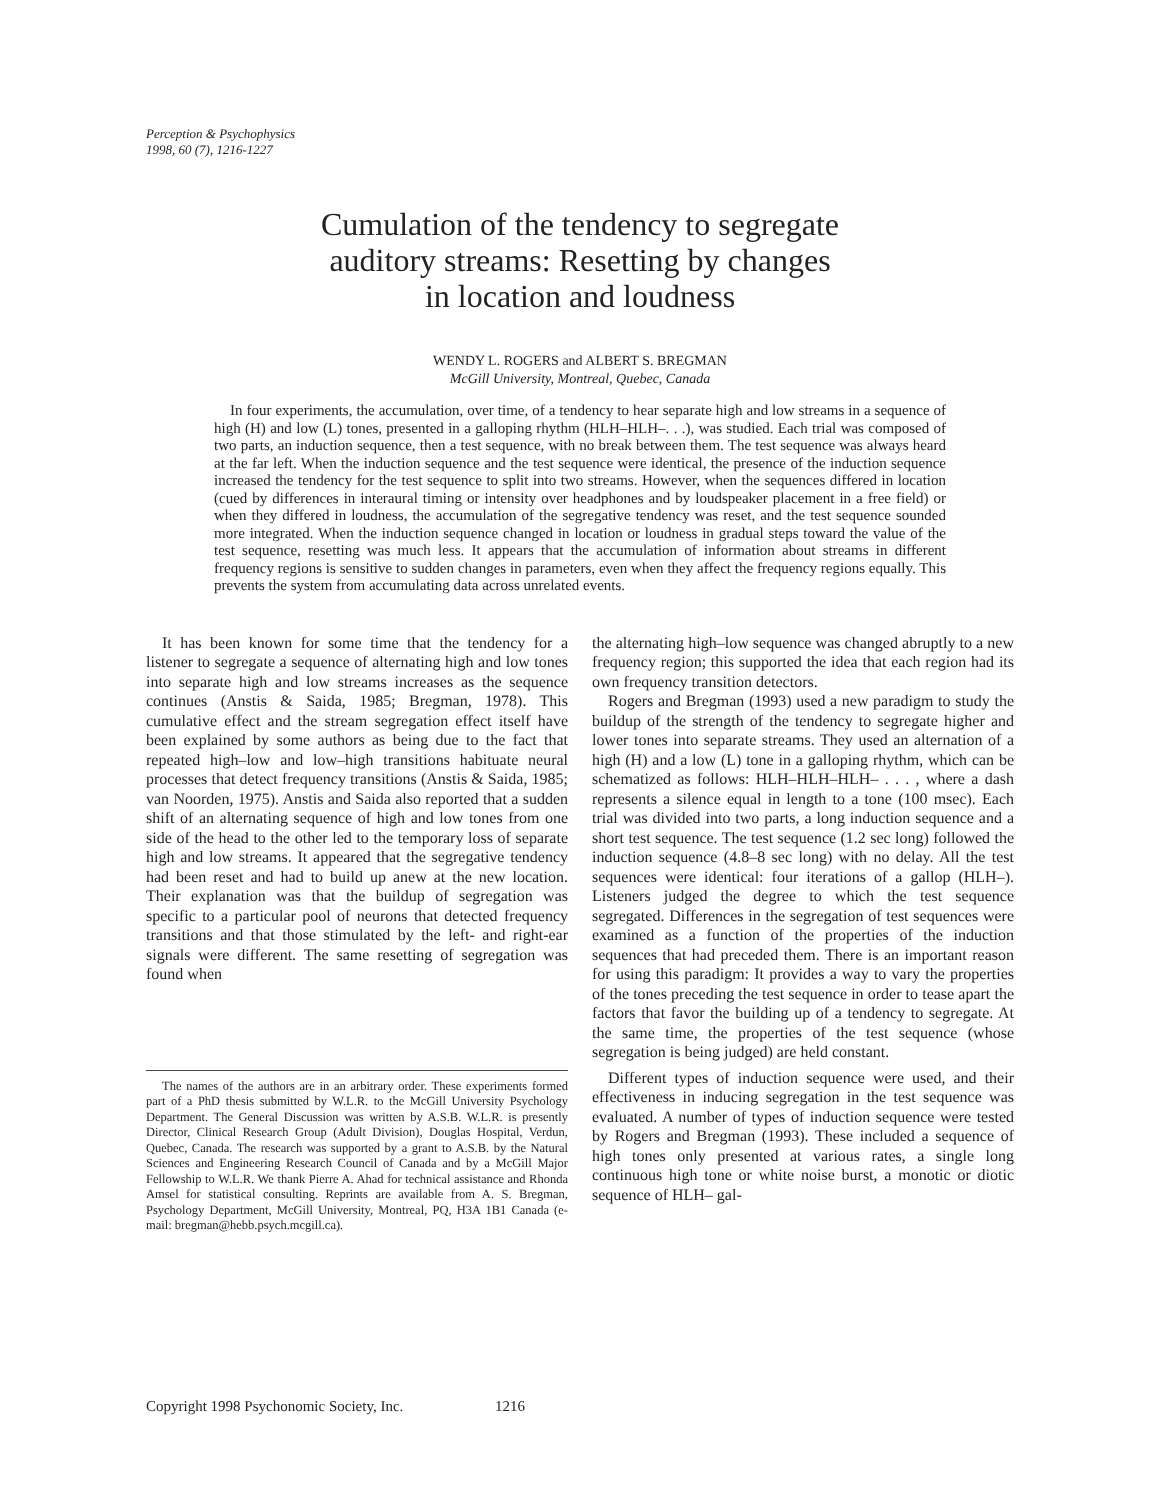Perception & Psychophysics
1998, 60 (7), 1216-1227
Cumulation of the tendency to segregate
auditory streams: Resetting by changes
in location and loudness
WENDY L. ROGERS and ALBERT S. BREGMAN
McGill University, Montreal, Quebec, Canada
In four experiments, the accumulation, over time, of a tendency to hear separate high and low streams in a sequence of high (H) and low (L) tones, presented in a galloping rhythm (HLH–HLH–. . .), was studied. Each trial was composed of two parts, an induction sequence, then a test sequence, with no break between them. The test sequence was always heard at the far left. When the induction sequence and the test sequence were identical, the presence of the induction sequence increased the tendency for the test sequence to split into two streams. However, when the sequences differed in location (cued by differences in interaural timing or intensity over headphones and by loudspeaker placement in a free field) or when they differed in loudness, the accumulation of the segregative tendency was reset, and the test sequence sounded more integrated. When the induction sequence changed in location or loudness in gradual steps toward the value of the test sequence, resetting was much less. It appears that the accumulation of information about streams in different frequency regions is sensitive to sudden changes in parameters, even when they affect the frequency regions equally. This prevents the system from accumulating data across unrelated events.
It has been known for some time that the tendency for a listener to segregate a sequence of alternating high and low tones into separate high and low streams increases as the sequence continues (Anstis & Saida, 1985; Bregman, 1978). This cumulative effect and the stream segregation effect itself have been explained by some authors as being due to the fact that repeated high–low and low–high transitions habituate neural processes that detect frequency transitions (Anstis & Saida, 1985; van Noorden, 1975). Anstis and Saida also reported that a sudden shift of an alternating sequence of high and low tones from one side of the head to the other led to the temporary loss of separate high and low streams. It appeared that the segregative tendency had been reset and had to build up anew at the new location. Their explanation was that the buildup of segregation was specific to a particular pool of neurons that detected frequency transitions and that those stimulated by the left- and right-ear signals were different. The same resetting of segregation was found when
The names of the authors are in an arbitrary order. These experiments formed part of a PhD thesis submitted by W.L.R. to the McGill University Psychology Department. The General Discussion was written by A.S.B. W.L.R. is presently Director, Clinical Research Group (Adult Division), Douglas Hospital, Verdun, Quebec, Canada. The research was supported by a grant to A.S.B. by the Natural Sciences and Engineering Research Council of Canada and by a McGill Major Fellowship to W.L.R. We thank Pierre A. Ahad for technical assistance and Rhonda Amsel for statistical consulting. Reprints are available from A. S. Bregman, Psychology Department, McGill University, Montreal, PQ, H3A 1B1 Canada (e-mail: bregman@hebb.psych.mcgill.ca).
the alternating high–low sequence was changed abruptly to a new frequency region; this supported the idea that each region had its own frequency transition detectors.
Rogers and Bregman (1993) used a new paradigm to study the buildup of the strength of the tendency to segregate higher and lower tones into separate streams. They used an alternation of a high (H) and a low (L) tone in a galloping rhythm, which can be schematized as follows: HLH–HLH–HLH– . . . , where a dash represents a silence equal in length to a tone (100 msec). Each trial was divided into two parts, a long induction sequence and a short test sequence. The test sequence (1.2 sec long) followed the induction sequence (4.8–8 sec long) with no delay. All the test sequences were identical: four iterations of a gallop (HLH–). Listeners judged the degree to which the test sequence segregated. Differences in the segregation of test sequences were examined as a function of the properties of the induction sequences that had preceded them. There is an important reason for using this paradigm: It provides a way to vary the properties of the tones preceding the test sequence in order to tease apart the factors that favor the building up of a tendency to segregate. At the same time, the properties of the test sequence (whose segregation is being judged) are held constant.
Different types of induction sequence were used, and their effectiveness in inducing segregation in the test sequence was evaluated. A number of types of induction sequence were tested by Rogers and Bregman (1993). These included a sequence of high tones only presented at various rates, a single long continuous high tone or white noise burst, a monotic or diotic sequence of HLH– gal-
Copyright 1998 Psychonomic Society, Inc. 1216